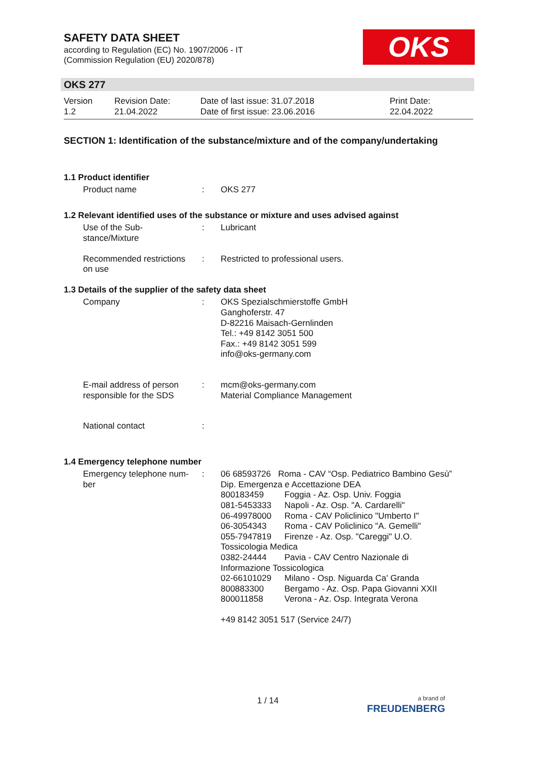SAFETY DATA SHEET
according to Regulation (EC) No. 1907/2006 - IT
(Commission Regulation (EU) 2020/878)
OKS
OKS 277
Version
1.2
Revision Date:
21.04.2022
Date of last issue: 31.07.2018
Date of first issue: 23.06.2016
Print Date:
22.04.2022
SECTION 1: Identification of the substance/mixture and of the company/undertaking
1.1 Product identifier
Product name : OKS 277
1.2 Relevant identified uses of the substance or mixture and uses advised against
Use of the Sub-
stance/Mixture
: Lubricant
Recommended restrictions
on use
: Restricted to professional users.
1.3 Details of the supplier of the safety data sheet
Company : OKS Spezialschmierstoffe GmbH
Ganghoferstr. 47
D-82216 Maisach-Gernlinden
Tel.: +49 8142 3051 500
Fax.: +49 8142 3051 599
info@oks-germany.com
E-mail address of person
responsible for the SDS
: mcm@oks-germany.com
Material Compliance Management
National contact :
1.4 Emergency telephone number
Emergency telephone num-
ber
: 06 68593726 Roma - CAV “Osp. Pediatrico Bambino Gesù” Dip. Emergenza e Accettazione DEA
800183459 Foggia - Az. Osp. Univ. Foggia 081-5453333 Napoli - Az. Osp. "A. Cardarelli" 06-49978000 Roma - CAV Policlinico "Umberto I" 06-3054343 Roma - CAV Policlinico "A. Gemelli" 055-7947819 Firenze - Az. Osp. "Careggi" U.O.
Tossicologia Medica
0382-24444 Pavia - CAV Centro Nazionale di
Informazione Tossicologica
02-66101029 Milano - Osp. Niguarda Ca' Granda 800883300 Bergamo - Az. Osp. Papa Giovanni XXII 800011858 Verona - Az. Osp. Integrata Verona
+49 8142 3051 517 (Service 24/7)
1 / 14
a brand of
FREUDENBERG